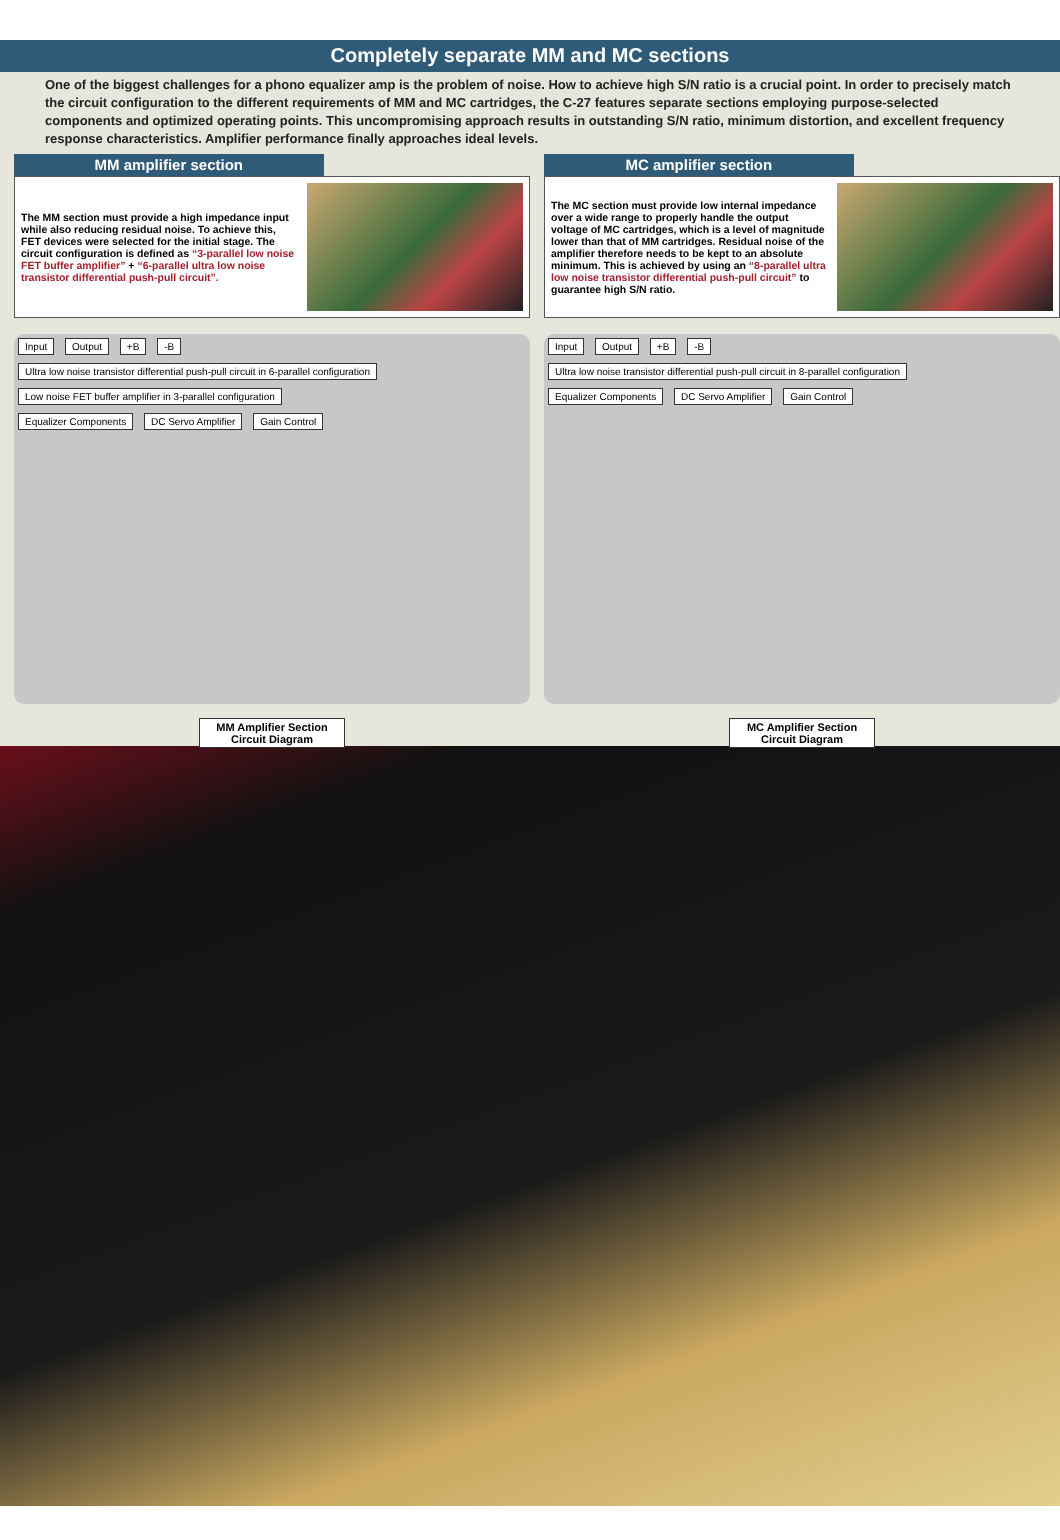Completely separate MM and MC sections
One of the biggest challenges for a phono equalizer amp is the problem of noise. How to achieve high S/N ratio is a crucial point. In order to precisely match the circuit configuration to the different requirements of MM and MC cartridges, the C-27 features separate sections employing purpose-selected components and optimized operating points. This uncompromising approach results in outstanding S/N ratio, minimum distortion, and excellent frequency response characteristics. Amplifier performance finally approaches ideal levels.
MM amplifier section
The MM section must provide a high impedance input while also reducing residual noise. To achieve this, FET devices were selected for the initial stage. The circuit configuration is defined as “3-parallel low noise FET buffer amplifier” + “6-parallel ultra low noise transistor differential push-pull circuit”.
Input Output +B -B
Ultra low noise transistor differential push-pull circuit in 6-parallel configuration Low noise FET buffer amplifier in 3-parallel configuration
Equalizer Components DC Servo Amplifier Gain Control
MM Amplifier Section
Circuit Diagram
MC amplifier section
The MC section must provide low internal impedance over a wide range to properly handle the output voltage of MC cartridges, which is a level of magnitude lower than that of MM cartridges. Residual noise of the amplifier therefore needs to be kept to an absolute minimum. This is achieved by using an “8-parallel ultra low noise transistor differential push-pull circuit” to guarantee high S/N ratio.
Input Output +B -B
Ultra low noise transistor differential push-pull circuit in 8-parallel configuration
Equalizer Components DC Servo Amplifier Gain Control
MC Amplifier Section
Circuit Diagram